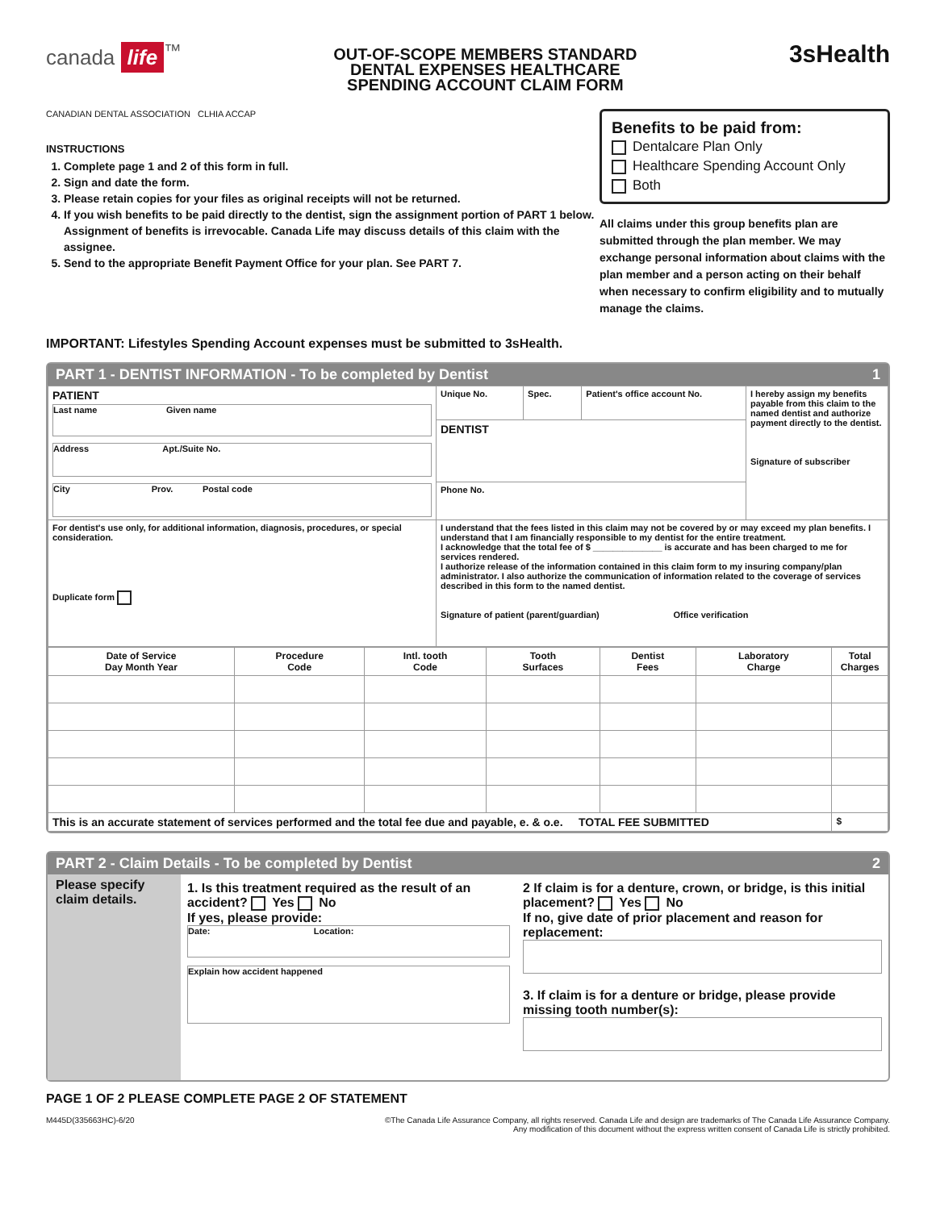canada life<sup>™</sup>
OUT-OF-SCOPE MEMBERS STANDARD
DENTAL EXPENSES HEALTHCARE
SPENDING ACCOUNT CLAIM FORM
3sHealth
CANADIAN DENTAL ASSOCIATION CLHIA ACCAP
INSTRUCTIONS
1. Complete page 1 and 2 of this form in full.
2. Sign and date the form.
3. Please retain copies for your files as original receipts will not be returned.
4. If you wish benefits to be paid directly to the dentist, sign the assignment portion of PART 1 below. Assignment of benefits is irrevocable. Canada Life may discuss details of this claim with the assignee.
5. Send to the appropriate Benefit Payment Office for your plan. See PART 7.
Benefits to be paid from:
Dentalcare Plan Only
Healthcare Spending Account Only
Both
All claims under this group benefits plan are submitted through the plan member. We may exchange personal information about claims with the plan member and a person acting on their behalf when necessary to confirm eligibility and to mutually manage the claims.
IMPORTANT: Lifestyles Spending Account expenses must be submitted to 3sHealth.
PART 1 - DENTIST INFORMATION - To be completed by Dentist 1
| PATIENT Last name Given name Address Apt./Suite No. City Prov. Postal code | Unique No. | Spec. | Patient's office account No. | I hereby assign my benefits payable from this claim to the named dentist and authorize payment directly to the dentist. Signature of subscriber |
| | DENTIST | | | |
| | Phone No. | | | |
| For dentist's use only, for additional information, diagnosis, procedures, or special consideration. Duplicate form | I understand that the fees listed in this claim may not be covered by or may exceed my plan benefits. I understand that I am financially responsible to my dentist for the entire treatment. I acknowledge that the total fee of $ ______________ is accurate and has been charged to me for services rendered. I authorize release of the information contained in this claim form to my insuring company/plan administrator. I also authorize the communication of information related to the coverage of services described in this form to the named dentist. Signature of patient (parent/guardian) Office verification | | | |
| Date of Service Day Month Year | Procedure Code | Intl. tooth Code | Tooth Surfaces | Dentist Fees | Laboratory Charge | Total Charges |
| --- | --- | --- | --- | --- | --- | --- |
| This is an accurate statement of services performed and the total fee due and payable, e. & o.e. TOTAL FEE SUBMITTED | | | | | | $ |
PART 2 - Claim Details - To be completed by Dentist 2
Please specify claim details.
1. Is this treatment required as the result of an accident? Yes No
If yes, please provide:
Date: Location:
Explain how accident happened
2 If claim is for a denture, crown, or bridge, is this initial placement? Yes No
If no, give date of prior placement and reason for replacement:
3. If claim is for a denture or bridge, please provide missing tooth number(s):
PAGE 1 OF 2 PLEASE COMPLETE PAGE 2 OF STATEMENT
M445D(335663HC)-6/20 ©The Canada Life Assurance Company, all rights reserved. Canada Life and design are trademarks of The Canada Life Assurance Company.
Any modification of this document without the express written consent of Canada Life is strictly prohibited.